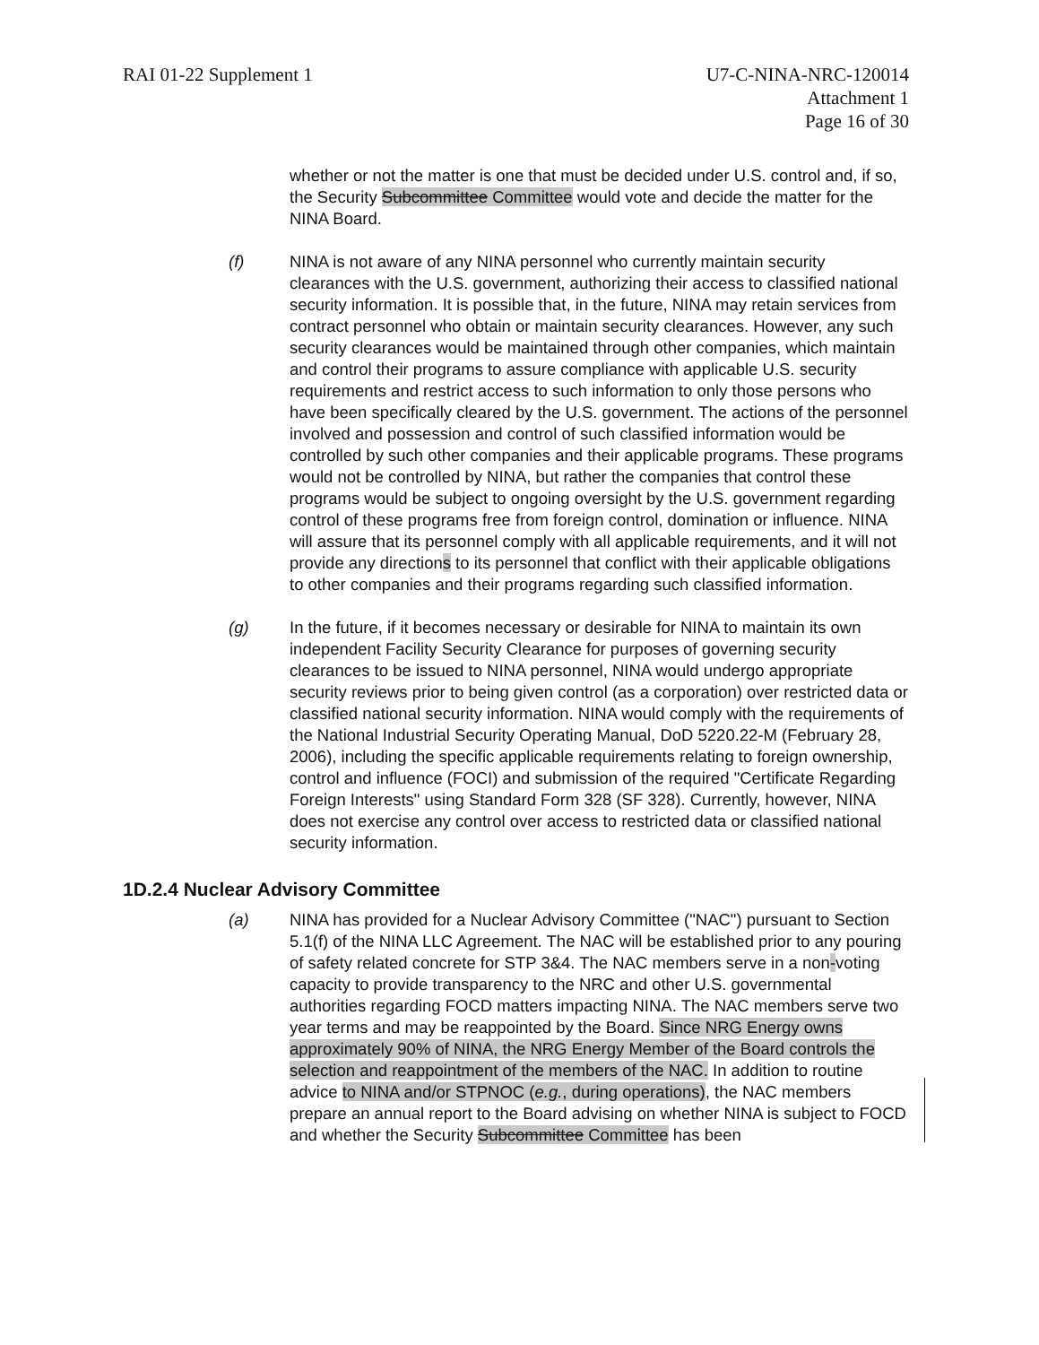RAI 01-22 Supplement 1 U7-C-NINA-NRC-120014
Attachment 1
Page 16 of 30
whether or not the matter is one that must be decided under U.S. control and, if so, the Security Subcommittee Committee would vote and decide the matter for the NINA Board.
(f) NINA is not aware of any NINA personnel who currently maintain security clearances with the U.S. government, authorizing their access to classified national security information. It is possible that, in the future, NINA may retain services from contract personnel who obtain or maintain security clearances. However, any such security clearances would be maintained through other companies, which maintain and control their programs to assure compliance with applicable U.S. security requirements and restrict access to such information to only those persons who have been specifically cleared by the U.S. government. The actions of the personnel involved and possession and control of such classified information would be controlled by such other companies and their applicable programs. These programs would not be controlled by NINA, but rather the companies that control these programs would be subject to ongoing oversight by the U.S. government regarding control of these programs free from foreign control, domination or influence. NINA will assure that its personnel comply with all applicable requirements, and it will not provide any directions to its personnel that conflict with their applicable obligations to other companies and their programs regarding such classified information.
(g) In the future, if it becomes necessary or desirable for NINA to maintain its own independent Facility Security Clearance for purposes of governing security clearances to be issued to NINA personnel, NINA would undergo appropriate security reviews prior to being given control (as a corporation) over restricted data or classified national security information. NINA would comply with the requirements of the National Industrial Security Operating Manual, DoD 5220.22-M (February 28, 2006), including the specific applicable requirements relating to foreign ownership, control and influence (FOCI) and submission of the required "Certificate Regarding Foreign Interests" using Standard Form 328 (SF 328). Currently, however, NINA does not exercise any control over access to restricted data or classified national security information.
1D.2.4 Nuclear Advisory Committee
(a) NINA has provided for a Nuclear Advisory Committee ("NAC") pursuant to Section 5.1(f) of the NINA LLC Agreement. The NAC will be established prior to any pouring of safety related concrete for STP 3&4. The NAC members serve in a non-voting capacity to provide transparency to the NRC and other U.S. governmental authorities regarding FOCD matters impacting NINA. The NAC members serve two year terms and may be reappointed by the Board. Since NRG Energy owns approximately 90% of NINA, the NRG Energy Member of the Board controls the selection and reappointment of the members of the NAC. In addition to routine advice to NINA and/or STPNOC (e.g., during operations), the NAC members prepare an annual report to the Board advising on whether NINA is subject to FOCD and whether the Security Subcommittee Committee has been